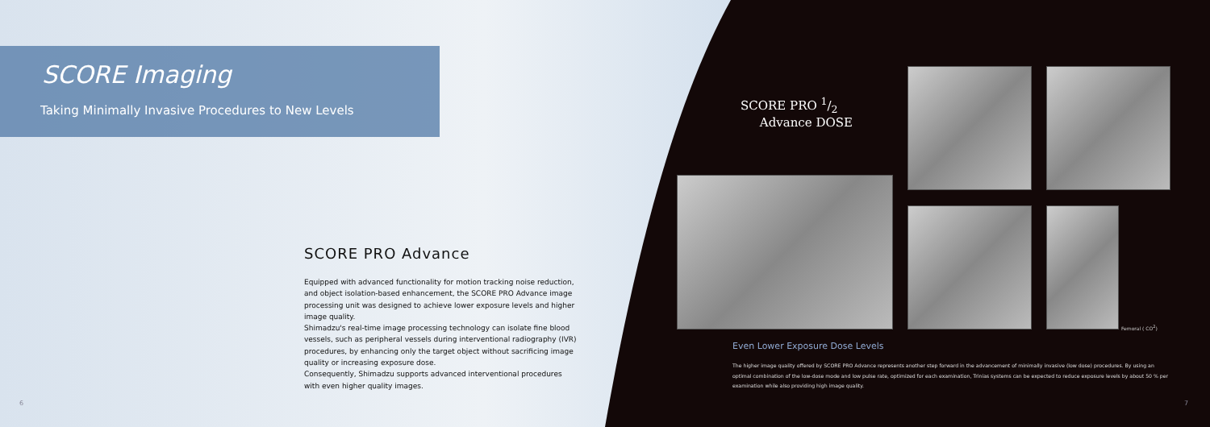SCORE Imaging
Taking Minimally Invasive Procedures to New Levels
SCORE PRO Advance
Equipped with advanced functionality for motion tracking noise reduction, and object isolation-based enhancement, the SCORE PRO Advance image processing unit was designed to achieve lower exposure levels and higher image quality.
Shimadzu's real-time image processing technology can isolate fine blood vessels, such as peripheral vessels during interventional radiography (IVR) procedures, by enhancing only the target object without sacrificing image quality or increasing exposure dose.
Consequently, Shimadzu supports advanced interventional procedures with even higher quality images.
6
SCORE PRO 1/2
Advance DOSE
Femoral ( CO<sup>2</sup>)
Even Lower Exposure Dose Levels
The higher image quality offered by SCORE PRO Advance represents another step forward in the advancement of minimally invasive (low dose) procedures. By using an optimal combination of the low-dose mode and low pulse rate, optimized for each examination, Trinias systems can be expected to reduce exposure levels by about 50 % per examination while also providing high image quality.
7